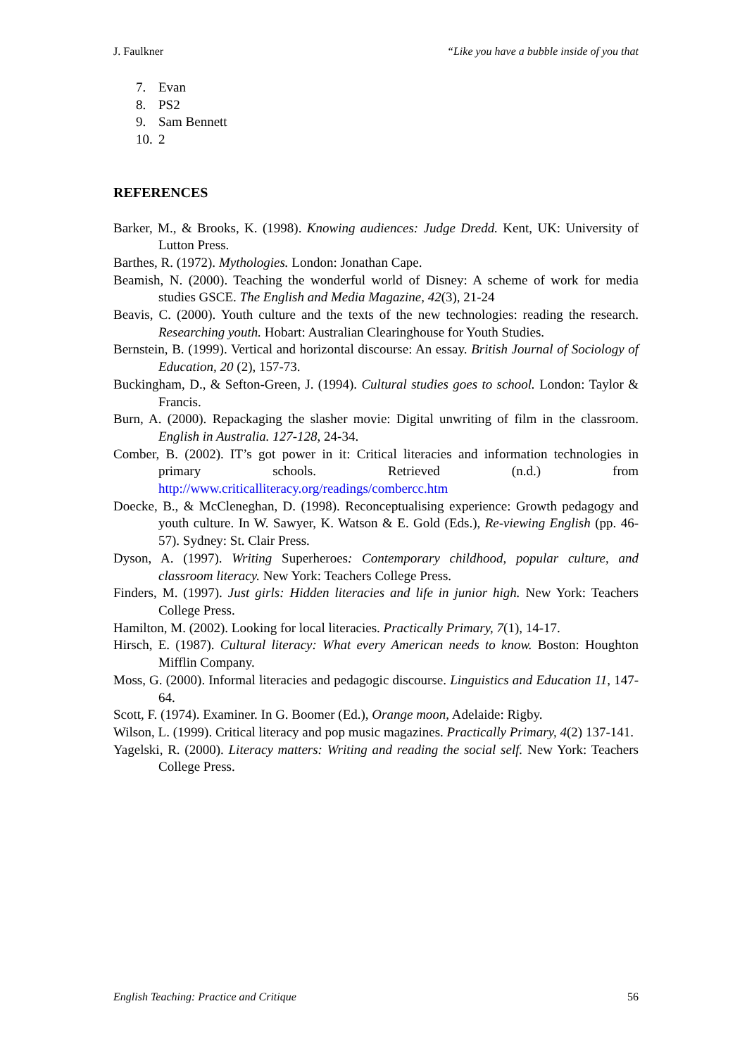J. Faulkner “Like you have a bubble inside of you that
7. Evan
8. PS2
9. Sam Bennett
10. 2
REFERENCES
Barker, M., & Brooks, K. (1998). Knowing audiences: Judge Dredd. Kent, UK: University of Lutton Press.
Barthes, R. (1972). Mythologies. London: Jonathan Cape.
Beamish, N. (2000). Teaching the wonderful world of Disney: A scheme of work for media studies GSCE. The English and Media Magazine, 42(3), 21-24
Beavis, C. (2000). Youth culture and the texts of the new technologies: reading the research. Researching youth. Hobart: Australian Clearinghouse for Youth Studies.
Bernstein, B. (1999). Vertical and horizontal discourse: An essay. British Journal of Sociology of Education, 20 (2), 157-73.
Buckingham, D., & Sefton-Green, J. (1994). Cultural studies goes to school. London: Taylor & Francis.
Burn, A. (2000). Repackaging the slasher movie: Digital unwriting of film in the classroom. English in Australia. 127-128, 24-34.
Comber, B. (2002). IT’s got power in it: Critical literacies and information technologies in primary schools. Retrieved (n.d.) from http://www.criticalliteracy.org/readings/combercc.htm
Doecke, B., & McCleneghan, D. (1998). Reconceptualising experience: Growth pedagogy and youth culture. In W. Sawyer, K. Watson & E. Gold (Eds.), Re-viewing English (pp. 46-57). Sydney: St. Clair Press.
Dyson, A. (1997). Writing Superheroes: Contemporary childhood, popular culture, and classroom literacy. New York: Teachers College Press.
Finders, M. (1997). Just girls: Hidden literacies and life in junior high. New York: Teachers College Press.
Hamilton, M. (2002). Looking for local literacies. Practically Primary, 7(1), 14-17.
Hirsch, E. (1987). Cultural literacy: What every American needs to know. Boston: Houghton Mifflin Company.
Moss, G. (2000). Informal literacies and pedagogic discourse. Linguistics and Education 11, 147-64.
Scott, F. (1974). Examiner. In G. Boomer (Ed.), Orange moon, Adelaide: Rigby.
Wilson, L. (1999). Critical literacy and pop music magazines. Practically Primary, 4(2) 137-141.
Yagelski, R. (2000). Literacy matters: Writing and reading the social self. New York: Teachers College Press.
English Teaching: Practice and Critique 56